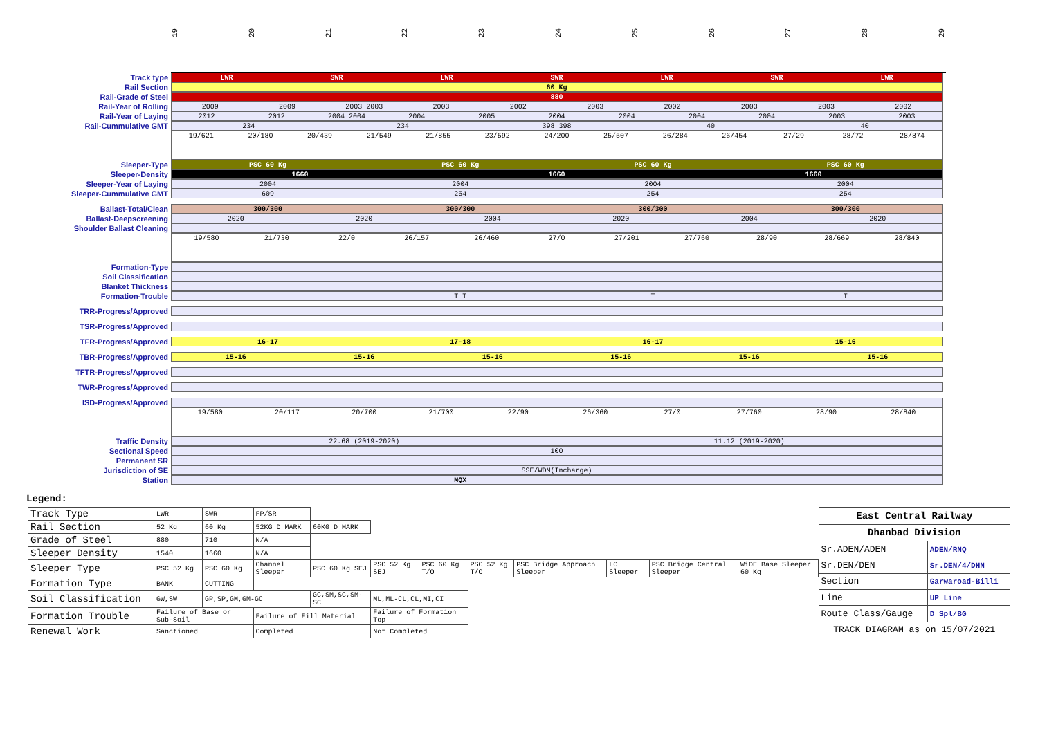19 20 21 22 23 24 25 26 27 28 29
Track type LWR SWR LWR SWR LWR SWR LWR
Rail Section 60 Kg
Rail-Grade of Steel 880
Rail-Year of Rolling 2009 2009 2003 2003 2003 2002 2003 2002 2003 2003 2002
Rail-Year of Laying 2012 2012 2004 2004 2004 2005 2004 2004 2004 2004 2003 2003
Rail-Cummulative GMT 234 234 398 398 40 40
19/621 20/180 20/439 21/549 21/855 23/592 24/200 25/507 26/284 26/454 27/29 28/72 28/874
Sleeper-Type PSC 60 Kg PSC 60 Kg PSC 60 Kg PSC 60 Kg
Sleeper-Density 1660 1660 1660
Sleeper-Year of Laying 2004 2004 2004 2004
Sleeper-Cummulative GMT 609 254 254 254
Ballast-Total/Clean 300/300 300/300 300/300 300/300
Ballast-Deepscreening 2020 2020 2004 2020 2004 2020
Shoulder Ballast Cleaning
19/580 21/730 22/0 26/157 26/460 27/0 27/201 27/760 28/90 28/669 28/840
Formation-Type
Soil Classification
Blanket Thickness
Formation-Trouble T T T T
TRR-Progress/Approved
TSR-Progress/Approved
TFR-Progress/Approved 16-17 17-18 16-17 15-16
TBR-Progress/Approved 15-16 15-16 15-16 15-16 15-16 15-16
TFTR-Progress/Approved
TWR-Progress/Approved
ISD-Progress/Approved
19/580 20/117 20/700 21/700 22/90 26/360 27/0 27/760 28/90 28/840
Traffic Density 22.68 (2019-2020) 11.12 (2019-2020)
Sectional Speed 100
Permanent SR
Jurisdiction of SE SSE/WDM(Incharge)
Station MQX
Legend:
| Track Type | LWR | SWR | FP/SR | | | | | | | | |
| Rail Section | 52 Kg | 60 Kg | 52KG D MARK | 60KG D MARK | | | | | | | |
| Grade of Steel | 880 | 710 | N/A | | | | | | | | |
| Sleeper Density | 1540 | 1660 | N/A | | | | | | | | |
| Sleeper Type | PSC 52 Kg | PSC 60 Kg | Channel Sleeper | PSC 60 Kg SEJ | PSC 52 Kg SEJ | PSC 60 Kg T/O | PSC 52 Kg T/O | PSC Bridge Approach Sleeper | LC Sleeper | PSC Bridge Central Sleeper | WiDE Base Sleeper 60 Kg |
| Formation Type | BANK | CUTTING | | | | | | | | | |
| Soil Classification | GW,SW | GP,SP,GM,GM-GC | | GC,SM,SC,SM-SC | ML,ML-CL,CL,MI,CI | | | | | | |
| Formation Trouble | Failure of Base or Sub-Soil | | Failure of Fill Material | | Failure of Formation Top | | | | | | |
| Renewal Work | Sanctioned | | Completed | | Not Completed | | | | | | |
| East Central Railway | |
| Dhanbad Division | |
| Sr.ADEN/ADEN | ADEN/RNQ |
| Sr.DEN/DEN | Sr.DEN/4/DHN |
| Section | Garwaroad-Billi |
| Line | UP Line |
| Route Class/Gauge | D Spl/BG |
| TRACK DIAGRAM as on 15/07/2021 | |